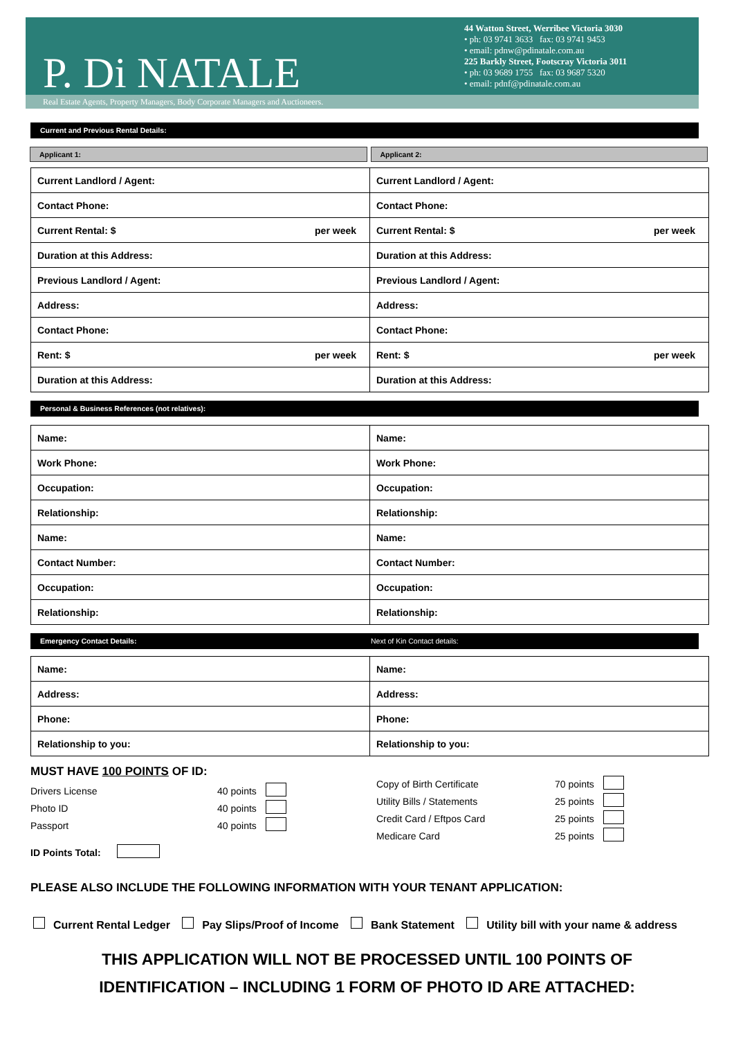P. Di NATALE
44 Watton Street, Werribee Victoria 3030
• ph: 03 9741 3633 fax: 03 9741 9453
• email: pdnw@pdinatale.com.au
225 Barkly Street, Footscray Victoria 3011
• ph: 03 9689 1755 fax: 03 9687 5320
• email: pdnf@pdinatale.com.au
Real Estate Agents, Property Managers, Body Corporate Managers and Auctioneers.
Current and Previous Rental Details:
Applicant 1: Applicant 2:
| Current Landlord / Agent: | Current Landlord / Agent: |
| Contact Phone: | Contact Phone: |
| Current Rental: $ per week | Current Rental: $ per week |
| Duration at this Address: | Duration at this Address: |
| Previous Landlord / Agent: | Previous Landlord / Agent: |
| Address: | Address: |
| Contact Phone: | Contact Phone: |
| Rent: $ per week | Rent: $ per week |
| Duration at this Address: | Duration at this Address: |
Personal & Business References (not relatives):
| Name: | Name: |
| Work Phone: | Work Phone: |
| Occupation: | Occupation: |
| Relationship: | Relationship: |
| Name: | Name: |
| Contact Number: | Contact Number: |
| Occupation: | Occupation: |
| Relationship: | Relationship: |
Emergency Contact Details: Next of Kin Contact details:
| Name: | Name: |
| Address: | Address: |
| Phone: | Phone: |
| Relationship to you: | Relationship to you: |
MUST HAVE 100 POINTS OF ID:
Drivers License 40 points
Photo ID 40 points
Passport 40 points
ID Points Total:
Copy of Birth Certificate 70 points
Utility Bills / Statements 25 points
Credit Card / Eftpos Card 25 points
Medicare Card 25 points
PLEASE ALSO INCLUDE THE FOLLOWING INFORMATION WITH YOUR TENANT APPLICATION:
Current Rental Ledger Pay Slips/Proof of Income Bank Statement Utility bill with your name & address
THIS APPLICATION WILL NOT BE PROCESSED UNTIL 100 POINTS OF
IDENTIFICATION – INCLUDING 1 FORM OF PHOTO ID ARE ATTACHED: